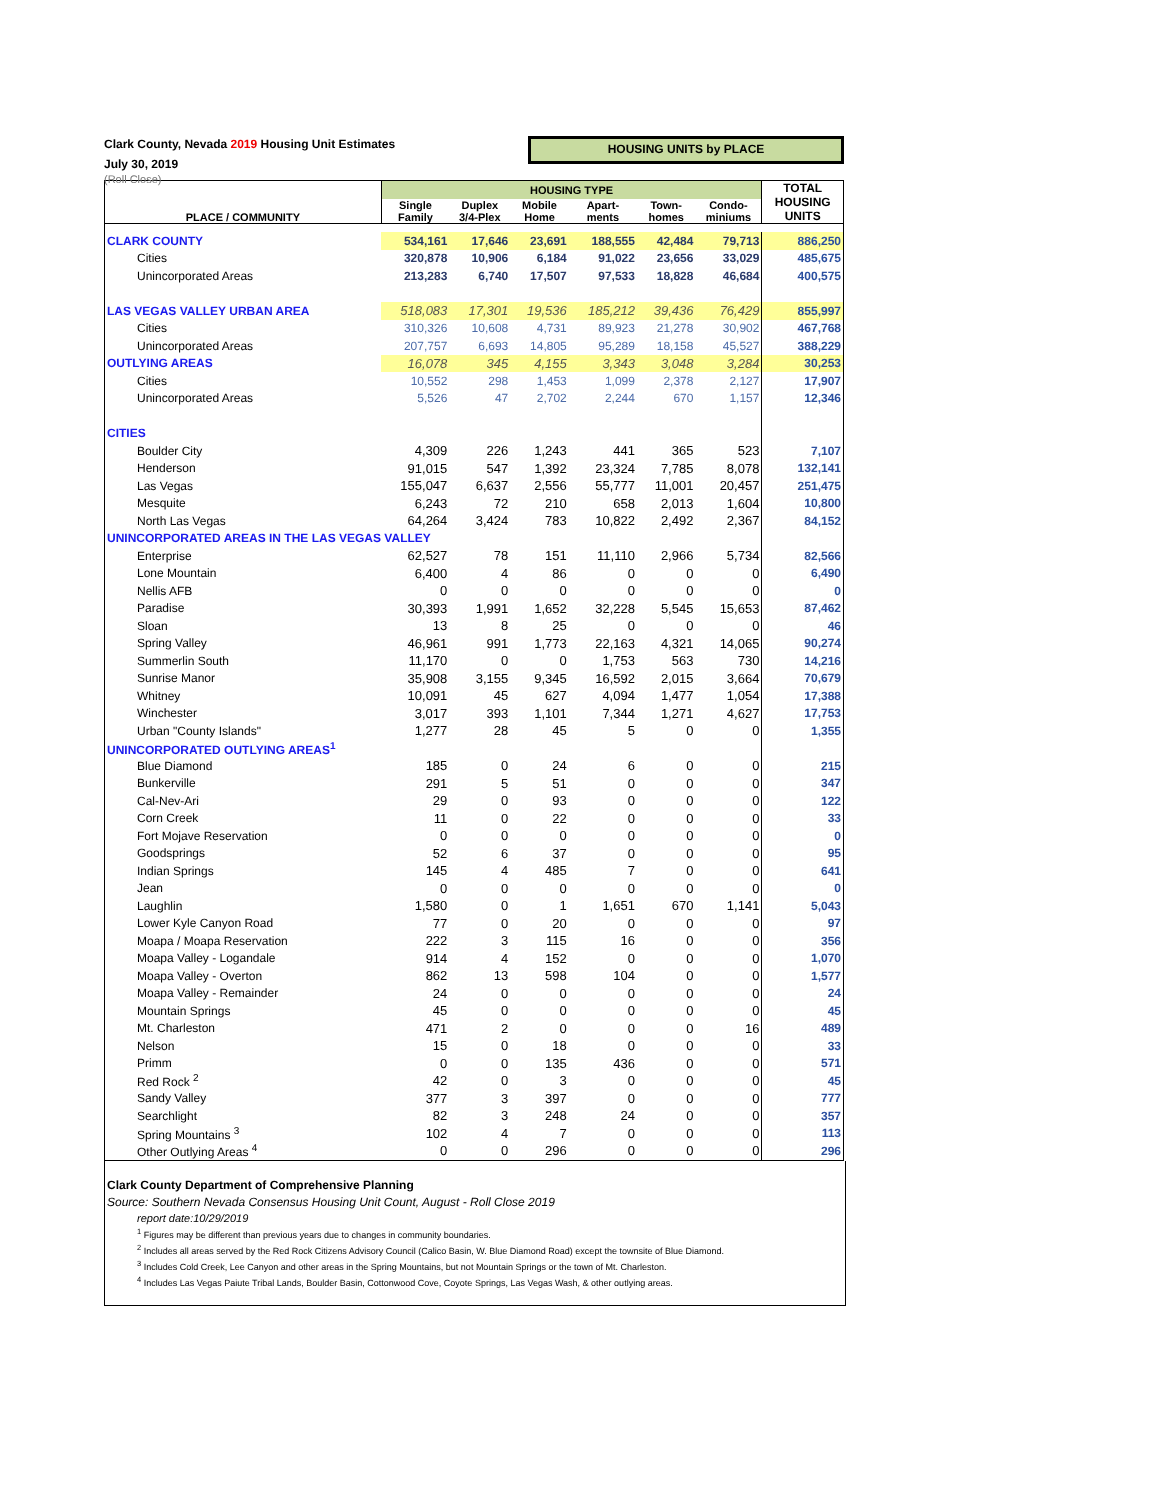Clark County, Nevada 2019 Housing Unit Estimates
July 30, 2019
(Roll Close)
HOUSING UNITS by PLACE
| PLACE / COMMUNITY | HOUSING TYPE | | | | | | TOTAL HOUSING UNITS |
| --- | --- | --- | --- | --- | --- | --- | --- |
| | Single Family | Duplex 3/4-Plex | Mobile Home | Apart- ments | Town- homes | Condo- miniums | |
| CLARK COUNTY | 534,161 | 17,646 | 23,691 | 188,555 | 42,484 | 79,713 | 886,250 |
| Cities | 320,878 | 10,906 | 6,184 | 91,022 | 23,656 | 33,029 | 485,675 |
| Unincorporated Areas | 213,283 | 6,740 | 17,507 | 97,533 | 18,828 | 46,684 | 400,575 |
| LAS VEGAS VALLEY URBAN AREA | 518,083 | 17,301 | 19,536 | 185,212 | 39,436 | 76,429 | 855,997 |
| Cities | 310,326 | 10,608 | 4,731 | 89,923 | 21,278 | 30,902 | 467,768 |
| Unincorporated Areas | 207,757 | 6,693 | 14,805 | 95,289 | 18,158 | 45,527 | 388,229 |
| OUTLYING AREAS | 16,078 | 345 | 4,155 | 3,343 | 3,048 | 3,284 | 30,253 |
| Cities | 10,552 | 298 | 1,453 | 1,099 | 2,378 | 2,127 | 17,907 |
| Unincorporated Areas | 5,526 | 47 | 2,702 | 2,244 | 670 | 1,157 | 12,346 |
| CITIES | | | | | | | |
| Boulder City | 4,309 | 226 | 1,243 | 441 | 365 | 523 | 7,107 |
| Henderson | 91,015 | 547 | 1,392 | 23,324 | 7,785 | 8,078 | 132,141 |
| Las Vegas | 155,047 | 6,637 | 2,556 | 55,777 | 11,001 | 20,457 | 251,475 |
| Mesquite | 6,243 | 72 | 210 | 658 | 2,013 | 1,604 | 10,800 |
| North Las Vegas | 64,264 | 3,424 | 783 | 10,822 | 2,492 | 2,367 | 84,152 |
| UNINCORPORATED AREAS IN THE LAS VEGAS VALLEY | | | | | | | |
| Enterprise | 62,527 | 78 | 151 | 11,110 | 2,966 | 5,734 | 82,566 |
| Lone Mountain | 6,400 | 4 | 86 | 0 | 0 | 0 | 6,490 |
| Nellis AFB | 0 | 0 | 0 | 0 | 0 | 0 | 0 |
| Paradise | 30,393 | 1,991 | 1,652 | 32,228 | 5,545 | 15,653 | 87,462 |
| Sloan | 13 | 8 | 25 | 0 | 0 | 0 | 46 |
| Spring Valley | 46,961 | 991 | 1,773 | 22,163 | 4,321 | 14,065 | 90,274 |
| Summerlin South | 11,170 | 0 | 0 | 1,753 | 563 | 730 | 14,216 |
| Sunrise Manor | 35,908 | 3,155 | 9,345 | 16,592 | 2,015 | 3,664 | 70,679 |
| Whitney | 10,091 | 45 | 627 | 4,094 | 1,477 | 1,054 | 17,388 |
| Winchester | 3,017 | 393 | 1,101 | 7,344 | 1,271 | 4,627 | 17,753 |
| Urban "County Islands" | 1,277 | 28 | 45 | 5 | 0 | 0 | 1,355 |
| UNINCORPORATED OUTLYING AREAS<sup>1</sup> | | | | | | | |
| Blue Diamond | 185 | 0 | 24 | 6 | 0 | 0 | 215 |
| Bunkerville | 291 | 5 | 51 | 0 | 0 | 0 | 347 |
| Cal-Nev-Ari | 29 | 0 | 93 | 0 | 0 | 0 | 122 |
| Corn Creek | 11 | 0 | 22 | 0 | 0 | 0 | 33 |
| Fort Mojave Reservation | 0 | 0 | 0 | 0 | 0 | 0 | 0 |
| Goodsprings | 52 | 6 | 37 | 0 | 0 | 0 | 95 |
| Indian Springs | 145 | 4 | 485 | 7 | 0 | 0 | 641 |
| Jean | 0 | 0 | 0 | 0 | 0 | 0 | 0 |
| Laughlin | 1,580 | 0 | 1 | 1,651 | 670 | 1,141 | 5,043 |
| Lower Kyle Canyon Road | 77 | 0 | 20 | 0 | 0 | 0 | 97 |
| Moapa / Moapa Reservation | 222 | 3 | 115 | 16 | 0 | 0 | 356 |
| Moapa Valley - Logandale | 914 | 4 | 152 | 0 | 0 | 0 | 1,070 |
| Moapa Valley - Overton | 862 | 13 | 598 | 104 | 0 | 0 | 1,577 |
| Moapa Valley - Remainder | 24 | 0 | 0 | 0 | 0 | 0 | 24 |
| Mountain Springs | 45 | 0 | 0 | 0 | 0 | 0 | 45 |
| Mt. Charleston | 471 | 2 | 0 | 0 | 0 | 16 | 489 |
| Nelson | 15 | 0 | 18 | 0 | 0 | 0 | 33 |
| Primm | 0 | 0 | 135 | 436 | 0 | 0 | 571 |
| Red Rock <sup>2</sup> | 42 | 0 | 3 | 0 | 0 | 0 | 45 |
| Sandy Valley | 377 | 3 | 397 | 0 | 0 | 0 | 777 |
| Searchlight | 82 | 3 | 248 | 24 | 0 | 0 | 357 |
| Spring Mountains <sup>3</sup> | 102 | 4 | 7 | 0 | 0 | 0 | 113 |
| Other Outlying Areas <sup>4</sup> | 0 | 0 | 296 | 0 | 0 | 0 | 296 |
Clark County Department of Comprehensive Planning
Source: Southern Nevada Consensus Housing Unit Count, August - Roll Close 2019
report date:10/29/2019
<sup>1</sup> Figures may be different than previous years due to changes in community boundaries.
<sup>2</sup> Includes all areas served by the Red Rock Citizens Advisory Council (Calico Basin, W. Blue Diamond Road) except the townsite of Blue Diamond.
<sup>3</sup> Includes Cold Creek, Lee Canyon and other areas in the Spring Mountains, but not Mountain Springs or the town of Mt. Charleston.
<sup>4</sup> Includes Las Vegas Paiute Tribal Lands, Boulder Basin, Cottonwood Cove, Coyote Springs, Las Vegas Wash, & other outlying areas.